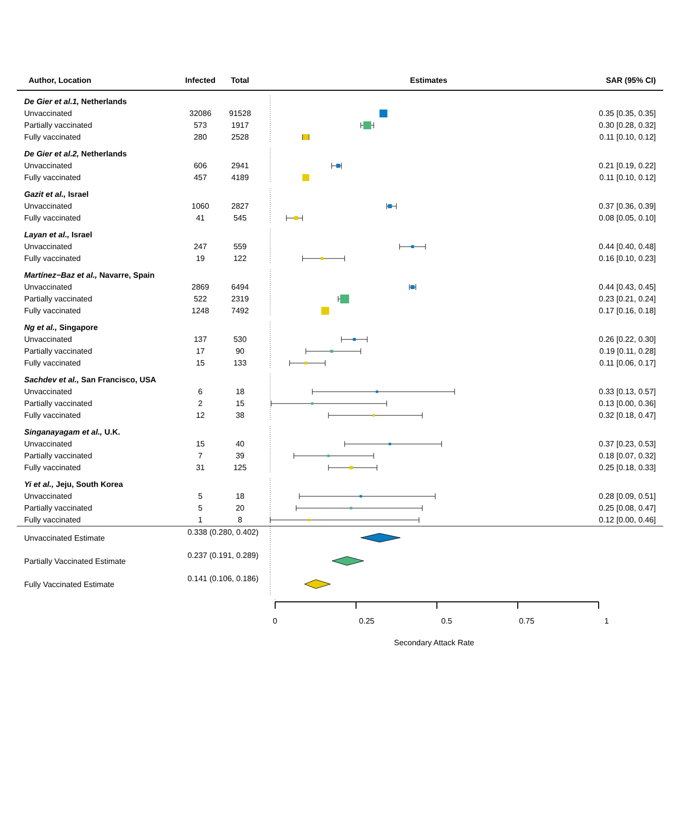| Author, Location | Infected | Total | Estimates | SAR (95% CI) |
| --- | --- | --- | --- | --- |
| De Gier et al.1, Netherlands | | | | |
| Unvaccinated | 32086 | 91528 | | 0.35 [0.35, 0.35] |
| Partially vaccinated | 573 | 1917 | | 0.30 [0.28, 0.32] |
| Fully vaccinated | 280 | 2528 | | 0.11 [0.10, 0.12] |
| De Gier et al.2, Netherlands | | | | |
| Unvaccinated | 606 | 2941 | | 0.21 [0.19, 0.22] |
| Fully vaccinated | 457 | 4189 | | 0.11 [0.10, 0.12] |
| Gazit et al., Israel | | | | |
| Unvaccinated | 1060 | 2827 | | 0.37 [0.36, 0.39] |
| Fully vaccinated | 41 | 545 | | 0.08 [0.05, 0.10] |
| Layan et al., Israel | | | | |
| Unvaccinated | 247 | 559 | | 0.44 [0.40, 0.48] |
| Fully vaccinated | 19 | 122 | | 0.16 [0.10, 0.23] |
| Martínez−Baz et al., Navarre, Spain | | | | |
| Unvaccinated | 2869 | 6494 | | 0.44 [0.43, 0.45] |
| Partially vaccinated | 522 | 2319 | | 0.23 [0.21, 0.24] |
| Fully vaccinated | 1248 | 7492 | | 0.17 [0.16, 0.18] |
| Ng et al., Singapore | | | | |
| Unvaccinated | 137 | 530 | | 0.26 [0.22, 0.30] |
| Partially vaccinated | 17 | 90 | | 0.19 [0.11, 0.28] |
| Fully vaccinated | 15 | 133 | | 0.11 [0.06, 0.17] |
| Sachdev et al., San Francisco, USA | | | | |
| Unvaccinated | 6 | 18 | | 0.33 [0.13, 0.57] |
| Partially vaccinated | 2 | 15 | | 0.13 [0.00, 0.36] |
| Fully vaccinated | 12 | 38 | | 0.32 [0.18, 0.47] |
| Singanayagam et al., U.K. | | | | |
| Unvaccinated | 15 | 40 | | 0.37 [0.23, 0.53] |
| Partially vaccinated | 7 | 39 | | 0.18 [0.07, 0.32] |
| Fully vaccinated | 31 | 125 | | 0.25 [0.18, 0.33] |
| Yi et al., Jeju, South Korea | | | | |
| Unvaccinated | 5 | 18 | | 0.28 [0.09, 0.51] |
| Partially vaccinated | 5 | 20 | | 0.25 [0.08, 0.47] |
| Fully vaccinated | 1 | 8 | | 0.12 [0.00, 0.46] |
| Unvaccinated Estimate | 0.338 (0.280, 0.402) | | | |
| Partially Vaccinated Estimate | 0.237 (0.191, 0.289) | | | |
| Fully Vaccinated Estimate | 0.141 (0.106, 0.186) | | | |
0 0.25 0.5 0.75 1
Secondary Attack Rate